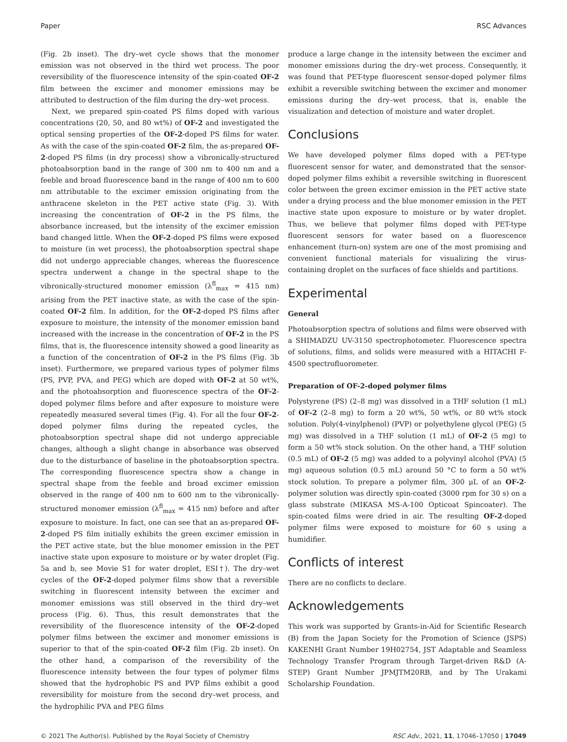Paper RSC Advances
(Fig. 2b inset). The dry–wet cycle shows that the monomer emission was not observed in the third wet process. The poor reversibility of the fluorescence intensity of the spin-coated OF-2 film between the excimer and monomer emissions may be attributed to destruction of the film during the dry–wet process.
Next, we prepared spin-coated PS films doped with various concentrations (20, 50, and 80 wt%) of OF-2 and investigated the optical sensing properties of the OF-2-doped PS films for water. As with the case of the spin-coated OF-2 film, the as-prepared OF-2-doped PS films (in dry process) show a vibronically-structured photoabsorption band in the range of 300 nm to 400 nm and a feeble and broad fluorescence band in the range of 400 nm to 600 nm attributable to the excimer emission originating from the anthracene skeleton in the PET active state (Fig. 3). With increasing the concentration of OF-2 in the PS films, the absorbance increased, but the intensity of the excimer emission band changed little. When the OF-2-doped PS films were exposed to moisture (in wet process), the photoabsorption spectral shape did not undergo appreciable changes, whereas the fluorescence spectra underwent a change in the spectral shape to the vibronically-structured monomer emission (λ<sup>fl</sup><sub>max</sub> = 415 nm) arising from the PET inactive state, as with the case of the spin-coated OF-2 film. In addition, for the OF-2-doped PS films after exposure to moisture, the intensity of the monomer emission band increased with the increase in the concentration of OF-2 in the PS films, that is, the fluorescence intensity showed a good linearity as a function of the concentration of OF-2 in the PS films (Fig. 3b inset). Furthermore, we prepared various types of polymer films (PS, PVP, PVA, and PEG) which are doped with OF-2 at 50 wt%, and the photoabsorption and fluorescence spectra of the OF-2-doped polymer films before and after exposure to moisture were repeatedly measured several times (Fig. 4). For all the four OF-2-doped polymer films during the repeated cycles, the photoabsorption spectral shape did not undergo appreciable changes, although a slight change in absorbance was observed due to the disturbance of baseline in the photoabsorption spectra. The corresponding fluorescence spectra show a change in spectral shape from the feeble and broad excimer emission observed in the range of 400 nm to 600 nm to the vibronically-structured monomer emission (λ<sup>fl</sup><sub>max</sub> = 415 nm) before and after exposure to moisture. In fact, one can see that an as-prepared OF-2-doped PS film initially exhibits the green excimer emission in the PET active state, but the blue monomer emission in the PET inactive state upon exposure to moisture or by water droplet (Fig. 5a and b, see Movie S1 for water droplet, ESI†). The dry–wet cycles of the OF-2-doped polymer films show that a reversible switching in fluorescent intensity between the excimer and monomer emissions was still observed in the third dry–wet process (Fig. 6). Thus, this result demonstrates that the reversibility of the fluorescence intensity of the OF-2-doped polymer films between the excimer and monomer emissions is superior to that of the spin-coated OF-2 film (Fig. 2b inset). On the other hand, a comparison of the reversibility of the fluorescence intensity between the four types of polymer films showed that the hydrophobic PS and PVP films exhibit a good reversibility for moisture from the second dry–wet process, and the hydrophilic PVA and PEG films
produce a large change in the intensity between the excimer and monomer emissions during the dry–wet process. Consequently, it was found that PET-type fluorescent sensor-doped polymer films exhibit a reversible switching between the excimer and monomer emissions during the dry–wet process, that is, enable the visualization and detection of moisture and water droplet.
Conclusions
We have developed polymer films doped with a PET-type fluorescent sensor for water, and demonstrated that the sensor-doped polymer films exhibit a reversible switching in fluorescent color between the green excimer emission in the PET active state under a drying process and the blue monomer emission in the PET inactive state upon exposure to moisture or by water droplet. Thus, we believe that polymer films doped with PET-type fluorescent sensors for water based on a fluorescence enhancement (turn-on) system are one of the most promising and convenient functional materials for visualizing the virus-containing droplet on the surfaces of face shields and partitions.
Experimental
General
Photoabsorption spectra of solutions and films were observed with a SHIMADZU UV-3150 spectrophotometer. Fluorescence spectra of solutions, films, and solids were measured with a HITACHI F-4500 spectrofluorometer.
Preparation of OF-2-doped polymer films
Polystyrene (PS) (2–8 mg) was dissolved in a THF solution (1 mL) of OF-2 (2–8 mg) to form a 20 wt%, 50 wt%, or 80 wt% stock solution. Poly(4-vinylphenol) (PVP) or polyethylene glycol (PEG) (5 mg) was dissolved in a THF solution (1 mL) of OF-2 (5 mg) to form a 50 wt% stock solution. On the other hand, a THF solution (0.5 mL) of OF-2 (5 mg) was added to a polyvinyl alcohol (PVA) (5 mg) aqueous solution (0.5 mL) around 50 °C to form a 50 wt% stock solution. To prepare a polymer film, 300 μL of an OF-2-polymer solution was directly spin-coated (3000 rpm for 30 s) on a glass substrate (MIKASA MS-A-100 Opticoat Spincoater). The spin-coated films were dried in air. The resulting OF-2-doped polymer films were exposed to moisture for 60 s using a humidifier.
Conflicts of interest
There are no conflicts to declare.
Acknowledgements
This work was supported by Grants-in-Aid for Scientific Research (B) from the Japan Society for the Promotion of Science (JSPS) KAKENHI Grant Number 19H02754, JST Adaptable and Seamless Technology Transfer Program through Target-driven R&D (A-STEP) Grant Number JPMJTM20RB, and by The Urakami Scholarship Foundation.
© 2021 The Author(s). Published by the Royal Society of Chemistry RSC Adv., 2021, 11, 17046–17050 | 17049